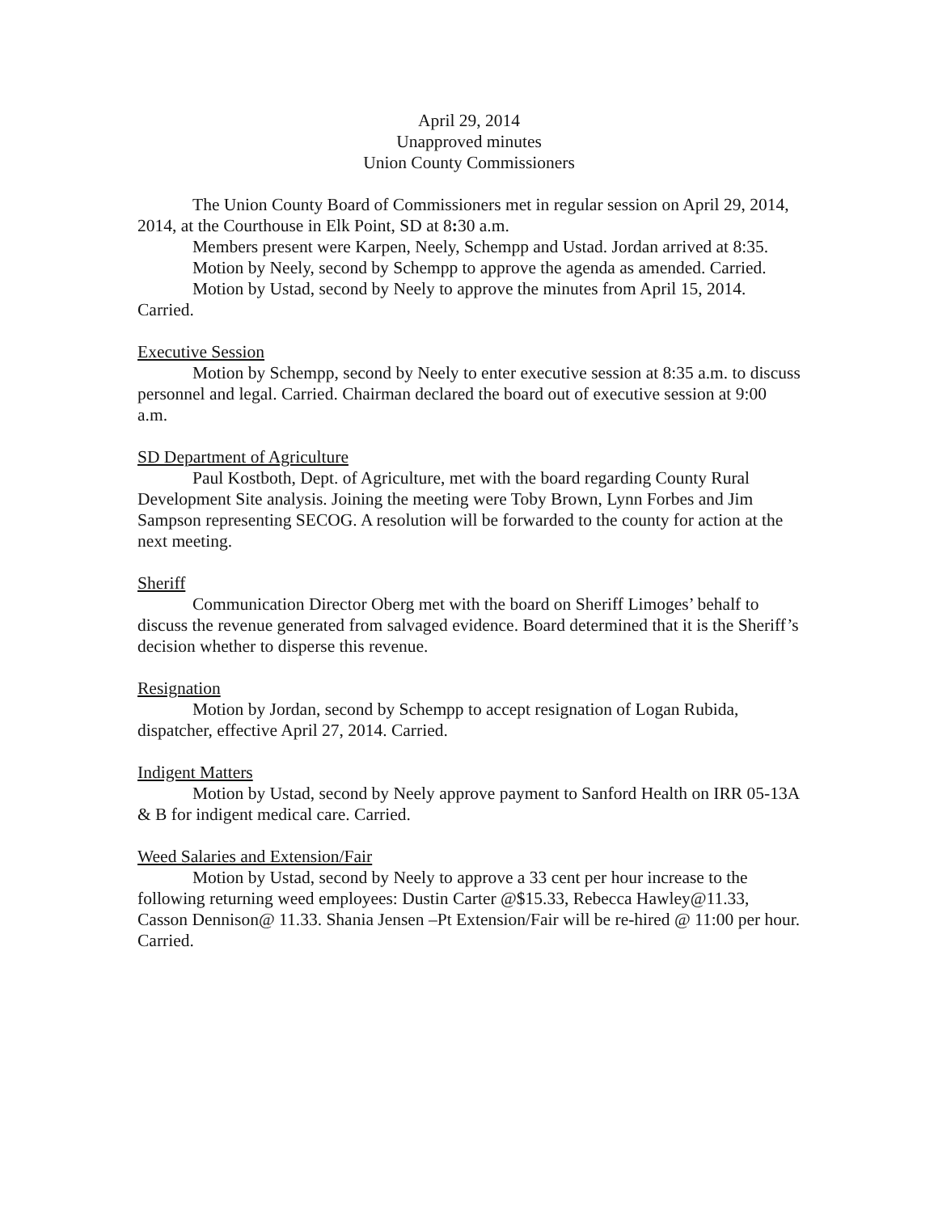April 29, 2014
Unapproved minutes
Union County Commissioners
The Union County Board of Commissioners met in regular session on April 29, 2014, 2014, at the Courthouse in Elk Point, SD at 8: 30 a.m.
Members present were Karpen, Neely, Schempp and Ustad. Jordan arrived at 8:35.
Motion by Neely, second by Schempp to approve the agenda as amended. Carried.
Motion by Ustad, second by Neely to approve the minutes from April 15, 2014. Carried.
Executive Session
Motion by Schempp, second by Neely to enter executive session at 8:35 a.m. to discuss personnel and legal. Carried. Chairman declared the board out of executive session at 9:00 a.m.
SD Department of Agriculture
Paul Kostboth, Dept. of Agriculture, met with the board regarding County Rural Development Site analysis. Joining the meeting were Toby Brown, Lynn Forbes and Jim Sampson representing SECOG. A resolution will be forwarded to the county for action at the next meeting.
Sheriff
Communication Director Oberg met with the board on Sheriff Limoges’ behalf to discuss the revenue generated from salvaged evidence. Board determined that it is the Sheriff’s decision whether to disperse this revenue.
Resignation
Motion by Jordan, second by Schempp to accept resignation of Logan Rubida, dispatcher, effective April 27, 2014. Carried.
Indigent Matters
Motion by Ustad, second by Neely approve payment to Sanford Health on IRR 05-13A & B for indigent medical care. Carried.
Weed Salaries and Extension/Fair
Motion by Ustad, second by Neely to approve a 33 cent per hour increase to the following returning weed employees: Dustin Carter @$15.33, Rebecca Hawley@11.33, Casson Dennison@ 11.33. Shania Jensen –Pt Extension/Fair will be re-hired @ 11:00 per hour. Carried.